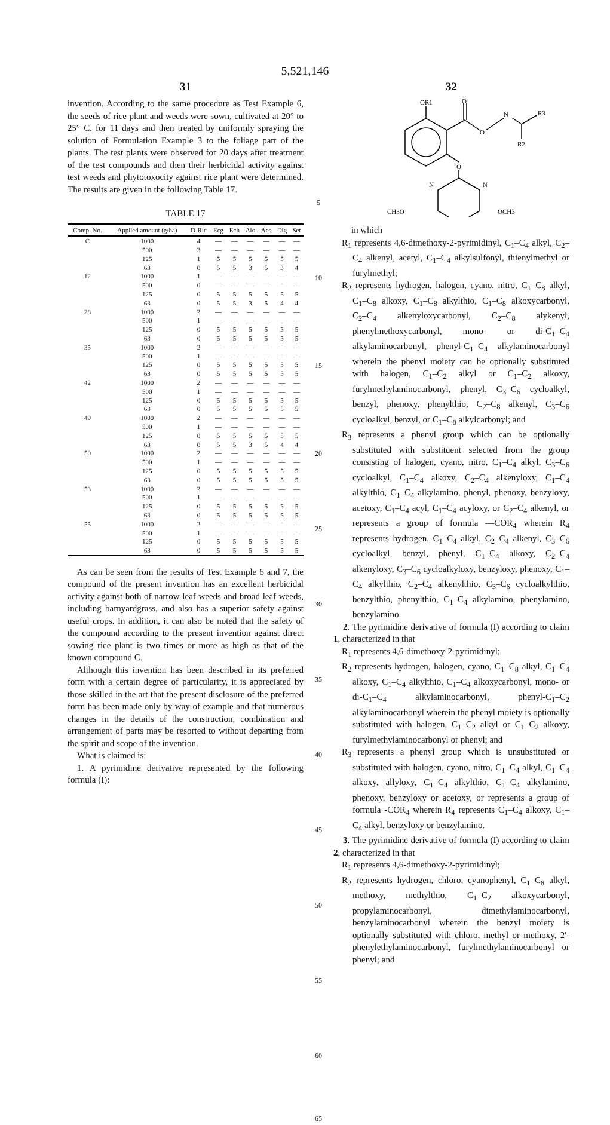5,521,146
31
invention. According to the same procedure as Test Example 6, the seeds of rice plant and weeds were sown, cultivated at 20° to 25° C. for 11 days and then treated by uniformly spraying the solution of Formulation Example 3 to the foliage part of the plants. The test plants were observed for 20 days after treatment of the test compounds and then their herbicidal activity against test weeds and phytotoxocity against rice plant were determined. The results are given in the following Table 17.
TABLE 17
| Comp. No. | Applied amount (g/ha) | D-Ric | Ecg | Ech | Alo | Aes | Dig | Set |
| --- | --- | --- | --- | --- | --- | --- | --- | --- |
| C | 1000 | 4 | — | — | — | — | — | — |
| | 500 | 3 | — | — | — | — | — | — |
| | 125 | 1 | 5 | 5 | 5 | 5 | 5 | 5 |
| | 63 | 0 | 5 | 5 | 3 | 5 | 3 | 4 |
| 12 | 1000 | 1 | — | — | — | — | — | — |
| | 500 | 0 | — | — | — | — | — | — |
| | 125 | 0 | 5 | 5 | 5 | 5 | 5 | 5 |
| | 63 | 0 | 5 | 5 | 3 | 5 | 4 | 4 |
| 28 | 1000 | 2 | — | — | — | — | — | — |
| | 500 | 1 | — | — | — | — | — | — |
| | 125 | 0 | 5 | 5 | 5 | 5 | 5 | 5 |
| | 63 | 0 | 5 | 5 | 5 | 5 | 5 | 5 |
| 35 | 1000 | 2 | — | — | — | — | — | — |
| | 500 | 1 | — | — | — | — | — | — |
| | 125 | 0 | 5 | 5 | 5 | 5 | 5 | 5 |
| | 63 | 0 | 5 | 5 | 5 | 5 | 5 | 5 |
| 42 | 1000 | 2 | — | — | — | — | — | — |
| | 500 | 1 | — | — | — | — | — | — |
| | 125 | 0 | 5 | 5 | 5 | 5 | 5 | 5 |
| | 63 | 0 | 5 | 5 | 5 | 5 | 5 | 5 |
| 49 | 1000 | 2 | — | — | — | — | — | — |
| | 500 | 1 | — | — | — | — | — | — |
| | 125 | 0 | 5 | 5 | 5 | 5 | 5 | 5 |
| | 63 | 0 | 5 | 5 | 3 | 5 | 4 | 4 |
| 50 | 1000 | 2 | — | — | — | — | — | — |
| | 500 | 1 | — | — | — | — | — | — |
| | 125 | 0 | 5 | 5 | 5 | 5 | 5 | 5 |
| | 63 | 0 | 5 | 5 | 5 | 5 | 5 | 5 |
| 53 | 1000 | 2 | — | — | — | — | — | — |
| | 500 | 1 | — | — | — | — | — | — |
| | 125 | 0 | 5 | 5 | 5 | 5 | 5 | 5 |
| | 63 | 0 | 5 | 5 | 5 | 5 | 5 | 5 |
| 55 | 1000 | 2 | — | — | — | — | — | — |
| | 500 | 1 | — | — | — | — | — | — |
| | 125 | 0 | 5 | 5 | 5 | 5 | 5 | 5 |
| | 63 | 0 | 5 | 5 | 5 | 5 | 5 | 5 |
As can be seen from the results of Test Example 6 and 7, the compound of the present invention has an excellent herbicidal activity against both of narrow leaf weeds and broad leaf weeds, including barnyardgrass, and also has a superior safety against useful crops. In addition, it can also be noted that the safety of the compound according to the present invention against direct sowing rice plant is two times or more as high as that of the known compound C.
Although this invention has been described in its preferred form with a certain degree of particularity, it is appreciated by those skilled in the art that the present disclosure of the preferred form has been made only by way of example and that numerous changes in the details of the construction, combination and arrangement of parts may be resorted to without departing from the spirit and scope of the invention.
What is claimed is:
1. A pyrimidine derivative represented by the following formula (I):
5
10
15
20
25
30
35
40
45
50
55
60
65
32
OR1
O
O
N
R3
R2
O
N
N
CH3O
OCH3
in which
R<sub>1</sub> represents 4,6-dimethoxy-2-pyrimidinyl, C<sub>1</sub>–C<sub>4</sub> alkyl, C<sub>2</sub>–C<sub>4</sub> alkenyl, acetyl, C<sub>1</sub>–C<sub>4</sub> alkylsulfonyl, thienylmethyl or furylmethyl;
R<sub>2</sub> represents hydrogen, halogen, cyano, nitro, C<sub>1</sub>–C<sub>8</sub> alkyl, C<sub>1</sub>–C<sub>8</sub> alkoxy, C<sub>1</sub>–C<sub>8</sub> alkylthio, C<sub>1</sub>–C<sub>8</sub> alkoxycarbonyl, C<sub>2</sub>–C<sub>4</sub> alkenyloxycarbonyl, C<sub>2</sub>–C<sub>8</sub> alykenyl, phenylmethoxycarbonyl, mono- or di-C<sub>1</sub>–C<sub>4</sub> alkylaminocarbonyl, phenyl-C<sub>1</sub>–C<sub>4</sub> alkylaminocarbonyl wherein the phenyl moiety can be optionally substituted with halogen, C<sub>1</sub>–C<sub>2</sub> alkyl or C<sub>1</sub>–C<sub>2</sub> alkoxy, furylmethylaminocarbonyl, phenyl, C<sub>3</sub>–C<sub>6</sub> cycloalkyl, benzyl, phenoxy, phenylthio, C<sub>2</sub>–C<sub>8</sub> alkenyl, C<sub>3</sub>–C<sub>6</sub> cycloalkyl, benzyl, or C<sub>1</sub>–C<sub>8</sub> alkylcarbonyl; and
R<sub>3</sub> represents a phenyl group which can be optionally substituted with substituent selected from the group consisting of halogen, cyano, nitro, C<sub>1</sub>–C<sub>4</sub> alkyl, C<sub>3</sub>–C<sub>6</sub> cycloalkyl, C<sub>1</sub>–C<sub>4</sub> alkoxy, C<sub>2</sub>–C<sub>4</sub> alkenyloxy, C<sub>1</sub>–C<sub>4</sub> alkylthio, C<sub>1</sub>–C<sub>4</sub> alkylamino, phenyl, phenoxy, benzyloxy, acetoxy, C<sub>1</sub>–C<sub>4</sub> acyl, C<sub>1</sub>–C<sub>4</sub> acyloxy, or C<sub>2</sub>–C<sub>4</sub> alkenyl, or represents a group of formula —COR<sub>4</sub> wherein R<sub>4</sub> represents hydrogen, C<sub>1</sub>–C<sub>4</sub> alkyl, C<sub>2</sub>–C<sub>4</sub> alkenyl, C<sub>3</sub>–C<sub>6</sub> cycloalkyl, benzyl, phenyl, C<sub>1</sub>–C<sub>4</sub> alkoxy, C<sub>2</sub>–C<sub>4</sub> alkenyloxy, C<sub>3</sub>–C<sub>6</sub> cycloalkyloxy, benzyloxy, phenoxy, C<sub>1</sub>–C<sub>4</sub> alkylthio, C<sub>2</sub>–C<sub>4</sub> alkenylthio, C<sub>3</sub>–C<sub>6</sub> cycloalkylthio, benzylthio, phenylthio, C<sub>1</sub>–C<sub>4</sub> alkylamino, phenylamino, benzylamino.
2. The pyrimidine derivative of formula (I) according to claim 1, characterized in that
R<sub>1</sub> represents 4,6-dimethoxy-2-pyrimidinyl;
R<sub>2</sub> represents hydrogen, halogen, cyano, C<sub>1</sub>–C<sub>8</sub> alkyl, C<sub>1</sub>–C<sub>4</sub> alkoxy, C<sub>1</sub>–C<sub>4</sub> alkylthio, C<sub>1</sub>–C<sub>4</sub> alkoxycarbonyl, mono- or di-C<sub>1</sub>–C<sub>4</sub> alkylaminocarbonyl, phenyl-C<sub>1</sub>–C<sub>2</sub> alkylaminocarbonyl wherein the phenyl moiety is optionally substituted with halogen, C<sub>1</sub>–C<sub>2</sub> alkyl or C<sub>1</sub>–C<sub>2</sub> alkoxy, furylmethylaminocarbonyl or phenyl; and
R<sub>3</sub> represents a phenyl group which is unsubstituted or substituted with halogen, cyano, nitro, C<sub>1</sub>–C<sub>4</sub> alkyl, C<sub>1</sub>–C<sub>4</sub> alkoxy, allyloxy, C<sub>1</sub>–C<sub>4</sub> alkylthio, C<sub>1</sub>–C<sub>4</sub> alkylamino, phenoxy, benzyloxy or acetoxy, or represents a group of formula -COR<sub>4</sub> wherein R<sub>4</sub> represents C<sub>1</sub>–C<sub>4</sub> alkoxy, C<sub>1</sub>–C<sub>4</sub> alkyl, benzyloxy or benzylamino.
3. The pyrimidine derivative of formula (I) according to claim 2, characterized in that
R<sub>1</sub> represents 4,6-dimethoxy-2-pyrimidinyl;
R<sub>2</sub> represents hydrogen, chloro, cyanophenyl, C<sub>1</sub>–C<sub>8</sub> alkyl, methoxy, methylthio, C<sub>1</sub>–C<sub>2</sub> alkoxycarbonyl, propylaminocarbonyl, dimethylaminocarbonyl, benzylaminocarbonyl wherein the benzyl moiety is optionally substituted with chloro, methyl or methoxy, 2'-phenylethylaminocarbonyl, furylmethylaminocarbonyl or phenyl; and